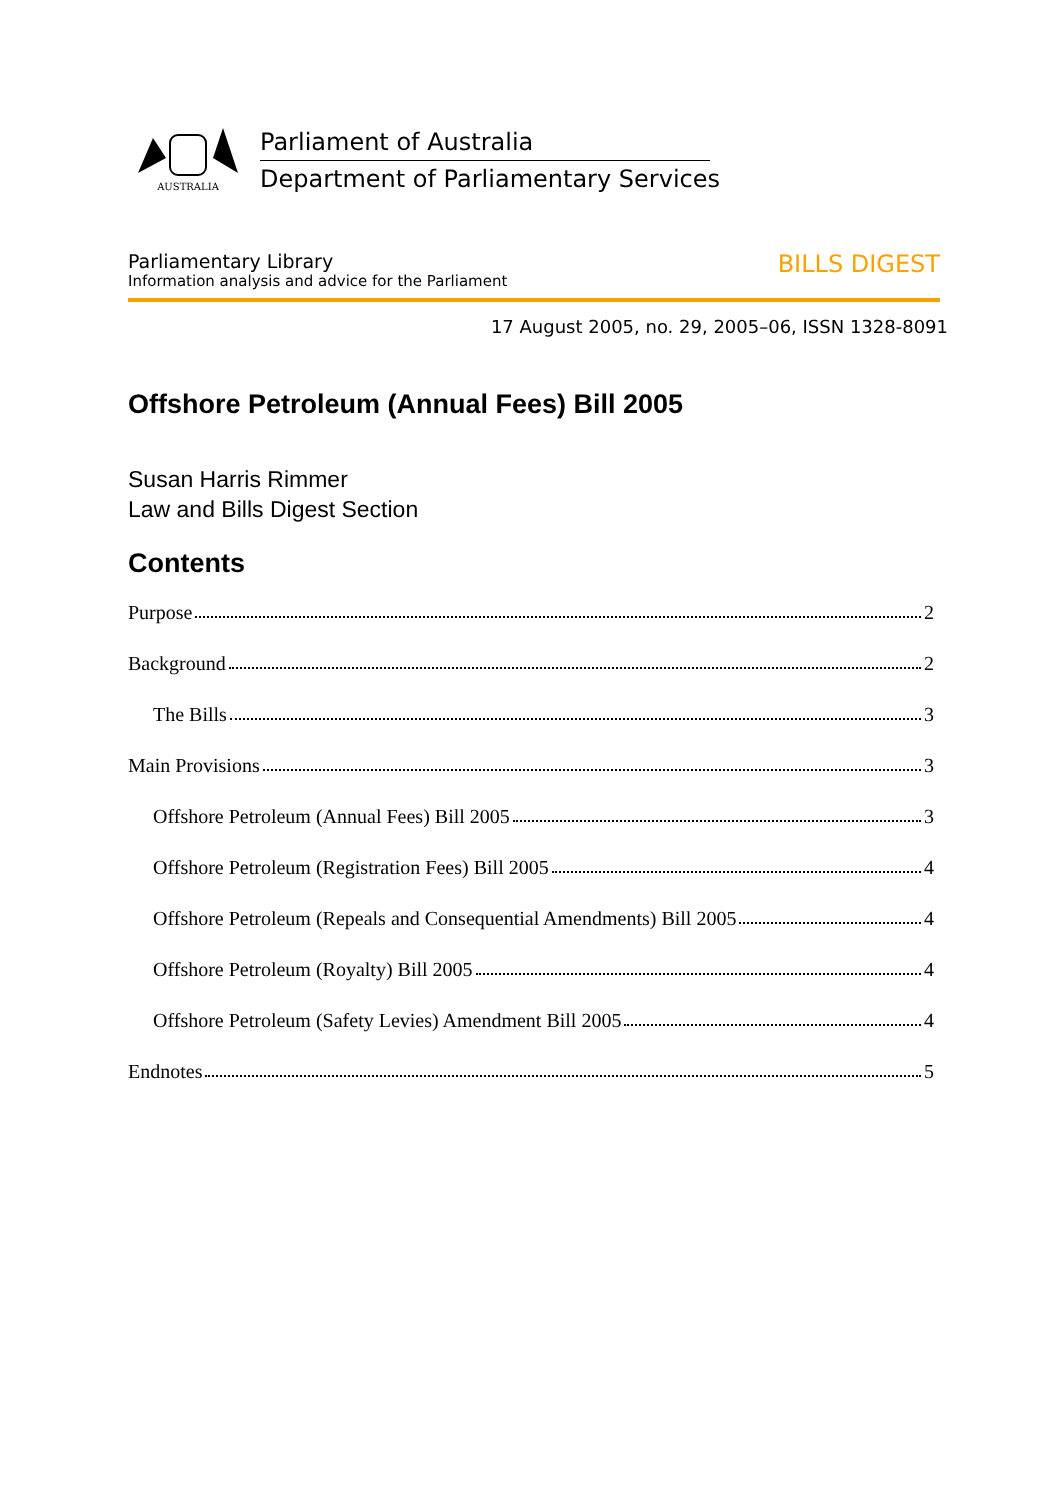AUSTRALIA
Parliament of Australia
Department of Parliamentary Services
Parliamentary Library
Information analysis and advice for the Parliament
BILLS DIGEST
17 August 2005, no. 29, 2005–06, ISSN 1328-8091
Offshore Petroleum (Annual Fees) Bill 2005
Susan Harris Rimmer
Law and Bills Digest Section
Contents
Purpose 2
Background 2
The Bills 3
Main Provisions 3
Offshore Petroleum (Annual Fees) Bill 2005 3
Offshore Petroleum (Registration Fees) Bill 2005 4
Offshore Petroleum (Repeals and Consequential Amendments) Bill 2005 4
Offshore Petroleum (Royalty) Bill 2005 4
Offshore Petroleum (Safety Levies) Amendment Bill 2005 4
Endnotes 5